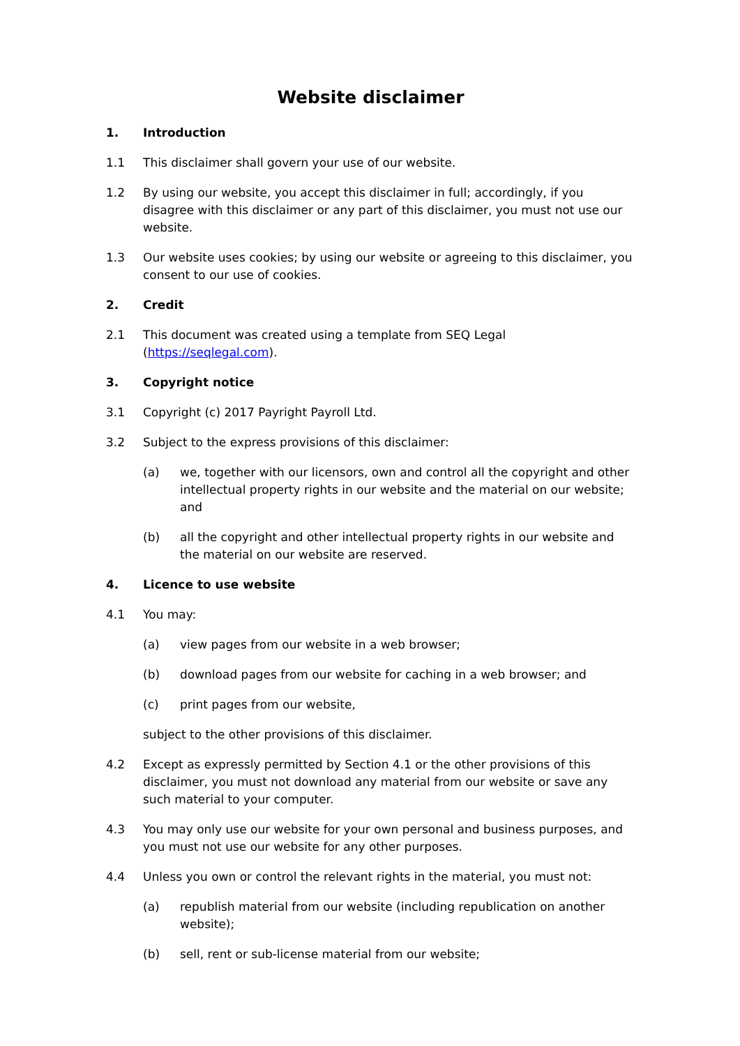Website disclaimer
1. Introduction
1.1 This disclaimer shall govern your use of our website.
1.2 By using our website, you accept this disclaimer in full; accordingly, if you disagree with this disclaimer or any part of this disclaimer, you must not use our website.
1.3 Our website uses cookies; by using our website or agreeing to this disclaimer, you consent to our use of cookies.
2. Credit
2.1 This document was created using a template from SEQ Legal (https://seqlegal.com).
3. Copyright notice
3.1 Copyright (c) 2017 Payright Payroll Ltd.
3.2 Subject to the express provisions of this disclaimer:
(a) we, together with our licensors, own and control all the copyright and other intellectual property rights in our website and the material on our website; and
(b) all the copyright and other intellectual property rights in our website and the material on our website are reserved.
4. Licence to use website
4.1 You may:
(a) view pages from our website in a web browser;
(b) download pages from our website for caching in a web browser; and
(c) print pages from our website,
subject to the other provisions of this disclaimer.
4.2 Except as expressly permitted by Section 4.1 or the other provisions of this disclaimer, you must not download any material from our website or save any such material to your computer.
4.3 You may only use our website for your own personal and business purposes, and you must not use our website for any other purposes.
4.4 Unless you own or control the relevant rights in the material, you must not:
(a) republish material from our website (including republication on another website);
(b) sell, rent or sub-license material from our website;